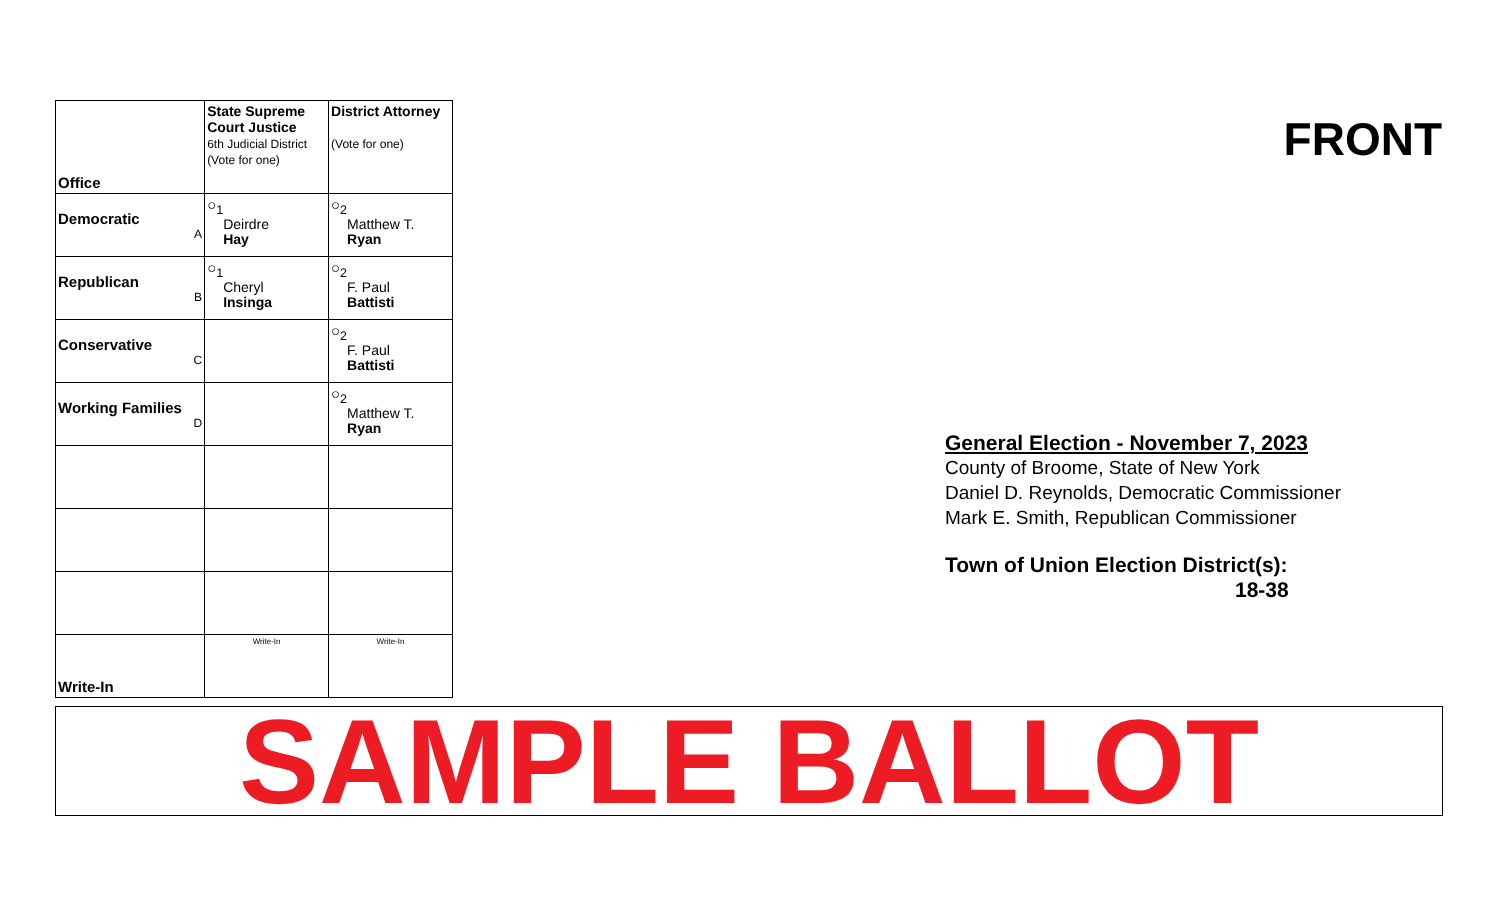| Office | State Supreme Court Justice 6th Judicial District (Vote for one) | District Attorney (Vote for one) |
| --- | --- | --- |
| Democratic A | ○<sub>1</sub> Deirdre Hay | ○<sub>2</sub> Matthew T. Ryan |
| Republican B | ○<sub>1</sub> Cheryl Insinga | ○<sub>2</sub> F. Paul Battisti |
| Conservative C | | ○<sub>2</sub> F. Paul Battisti |
| Working Families D | | ○<sub>2</sub> Matthew T. Ryan |
| Write-In | Write-In | Write-In |
FRONT
General Election - November 7, 2023
County of Broome, State of New York
Daniel D. Reynolds, Democratic Commissioner
Mark E. Smith, Republican Commissioner
Town of Union Election District(s):
18-38
SAMPLE BALLOT